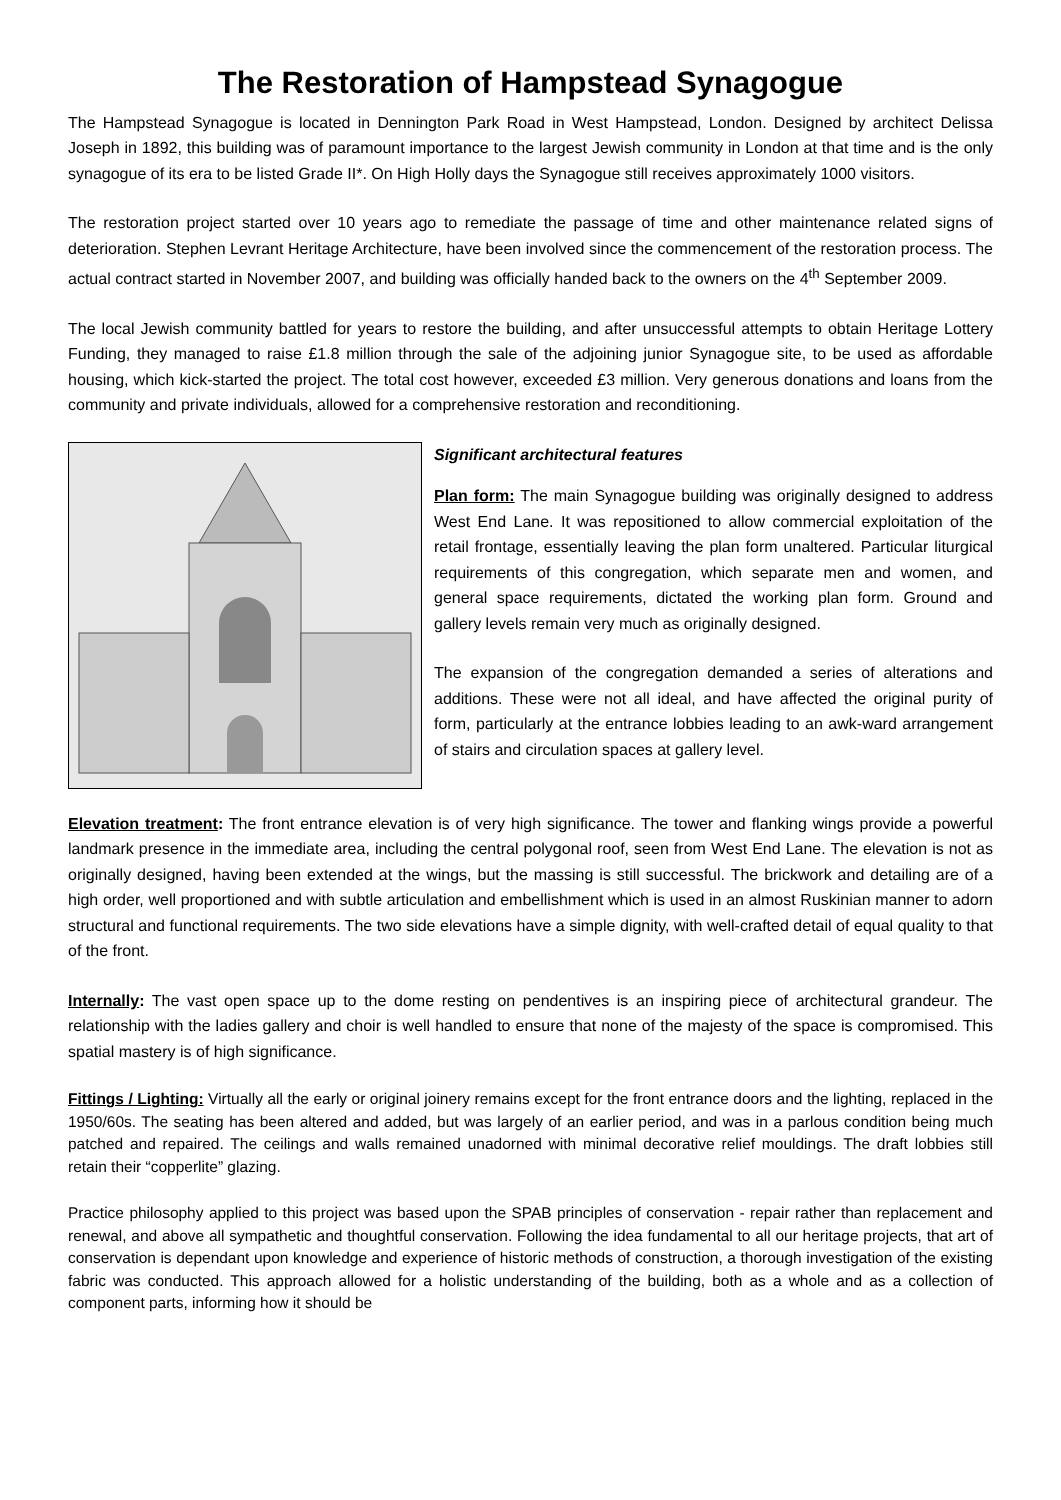The Restoration of Hampstead Synagogue
The Hampstead Synagogue is located in Dennington Park Road in West Hampstead, London. Designed by architect Delissa Joseph in 1892, this building was of paramount importance to the largest Jewish community in London at that time and is the only synagogue of its era to be listed Grade II*. On High Holly days the Synagogue still receives approximately 1000 visitors.
The restoration project started over 10 years ago to remediate the passage of time and other maintenance related signs of deterioration. Stephen Levrant Heritage Architecture, have been involved since the commencement of the restoration process. The actual contract started in November 2007, and building was officially handed back to the owners on the 4<sup>th</sup> September 2009.
The local Jewish community battled for years to restore the building, and after unsuccessful attempts to obtain Heritage Lottery Funding, they managed to raise £1.8 million through the sale of the adjoining junior Synagogue site, to be used as affordable housing, which kick-started the project. The total cost however, exceeded £3 million. Very generous donations and loans from the community and private individuals, allowed for a comprehensive restoration and reconditioning.
Significant architectural features
Plan form: The main Synagogue building was originally designed to address West End Lane. It was repositioned to allow commercial exploitation of the retail frontage, essentially leaving the plan form unaltered. Particular liturgical requirements of this congregation, which separate men and women, and general space requirements, dictated the working plan form. Ground and gallery levels remain very much as originally designed.
The expansion of the congregation demanded a series of alterations and additions. These were not all ideal, and have affected the original purity of form, particularly at the entrance lobbies leading to an awk-ward arrangement of stairs and circulation spaces at gallery level.
Elevation treatment: The front entrance elevation is of very high significance. The tower and flanking wings provide a powerful landmark presence in the immediate area, including the central polygonal roof, seen from West End Lane. The elevation is not as originally designed, having been extended at the wings, but the massing is still successful. The brickwork and detailing are of a high order, well proportioned and with subtle articulation and embellishment which is used in an almost Ruskinian manner to adorn structural and functional requirements. The two side elevations have a simple dignity, with well-crafted detail of equal quality to that of the front.
Internally: The vast open space up to the dome resting on pendentives is an inspiring piece of architectural grandeur. The relationship with the ladies gallery and choir is well handled to ensure that none of the majesty of the space is compromised. This spatial mastery is of high significance.
Fittings / Lighting: Virtually all the early or original joinery remains except for the front entrance doors and the lighting, replaced in the 1950/60s. The seating has been altered and added, but was largely of an earlier period, and was in a parlous condition being much patched and repaired. The ceilings and walls remained unadorned with minimal decorative relief mouldings. The draft lobbies still retain their “copperlite” glazing.
Practice philosophy applied to this project was based upon the SPAB principles of conservation - repair rather than replacement and renewal, and above all sympathetic and thoughtful conservation. Following the idea fundamental to all our heritage projects, that art of conservation is dependant upon knowledge and experience of historic methods of construction, a thorough investigation of the existing fabric was conducted. This approach allowed for a holistic understanding of the building, both as a whole and as a collection of component parts, informing how it should be